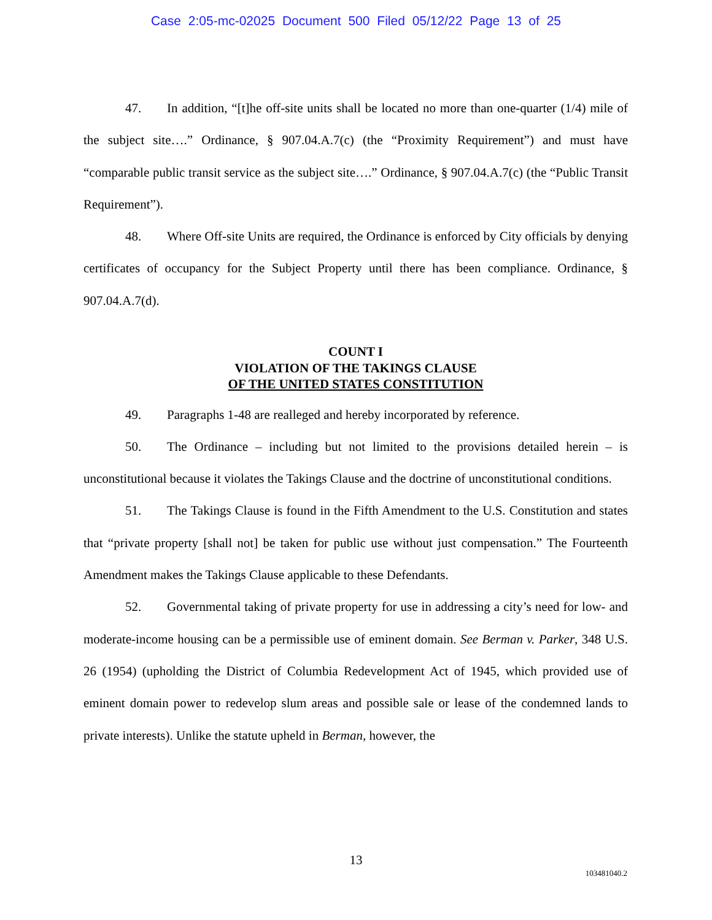Case 2:05-mc-02025 Document 500 Filed 05/12/22 Page 13 of 25
47. In addition, “[t]he off-site units shall be located no more than one-quarter (1/4) mile of the subject site….” Ordinance, § 907.04.A.7(c) (the “Proximity Requirement”) and must have “comparable public transit service as the subject site….” Ordinance, § 907.04.A.7(c) (the “Public Transit Requirement”).
48. Where Off-site Units are required, the Ordinance is enforced by City officials by denying certificates of occupancy for the Subject Property until there has been compliance. Ordinance, § 907.04.A.7(d).
COUNT I
VIOLATION OF THE TAKINGS CLAUSE
OF THE UNITED STATES CONSTITUTION
49. Paragraphs 1-48 are realleged and hereby incorporated by reference.
50. The Ordinance – including but not limited to the provisions detailed herein – is unconstitutional because it violates the Takings Clause and the doctrine of unconstitutional conditions.
51. The Takings Clause is found in the Fifth Amendment to the U.S. Constitution and states that “private property [shall not] be taken for public use without just compensation.” The Fourteenth Amendment makes the Takings Clause applicable to these Defendants.
52. Governmental taking of private property for use in addressing a city’s need for low- and moderate-income housing can be a permissible use of eminent domain. See Berman v. Parker, 348 U.S. 26 (1954) (upholding the District of Columbia Redevelopment Act of 1945, which provided use of eminent domain power to redevelop slum areas and possible sale or lease of the condemned lands to private interests). Unlike the statute upheld in Berman, however, the
13
103481040.2